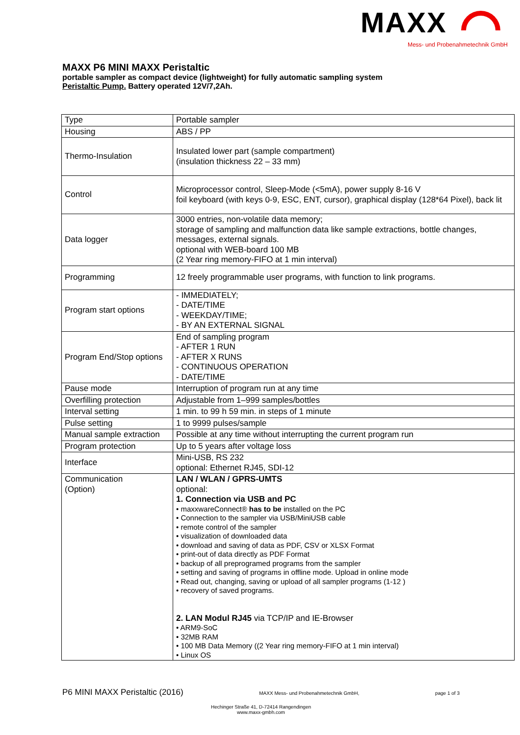MAXX
Mess- und Probenahmetechnik GmbH
MAXX P6 MINI MAXX Peristaltic
portable sampler as compact device (lightweight) for fully automatic sampling system
Peristaltic Pump. Battery operated 12V/7,2Ah.
| Type | Portable sampler |
| Housing | ABS / PP |
| Thermo-Insulation | Insulated lower part (sample compartment) (insulation thickness 22 – 33 mm) |
| Control | Microprocessor control, Sleep-Mode (<5mA), power supply 8-16 V foil keyboard (with keys 0-9, ESC, ENT, cursor), graphical display (128*64 Pixel), back lit |
| Data logger | 3000 entries, non-volatile data memory; storage of sampling and malfunction data like sample extractions, bottle changes, messages, external signals. optional with WEB-board 100 MB (2 Year ring memory-FIFO at 1 min interval) |
| Programming | 12 freely programmable user programs, with function to link programs. |
| Program start options | - IMMEDIATELY; - DATE/TIME - WEEKDAY/TIME; - BY AN EXTERNAL SIGNAL |
| Program End/Stop options | End of sampling program - AFTER 1 RUN - AFTER X RUNS - CONTINUOUS OPERATION - DATE/TIME |
| Pause mode | Interruption of program run at any time |
| Overfilling protection | Adjustable from 1–999 samples/bottles |
| Interval setting | 1 min. to 99 h 59 min. in steps of 1 minute |
| Pulse setting | 1 to 9999 pulses/sample |
| Manual sample extraction | Possible at any time without interrupting the current program run |
| Program protection | Up to 5 years after voltage loss |
| Interface | Mini-USB, RS 232 optional: Ethernet RJ45, SDI-12 |
| Communication (Option) | LAN / WLAN / GPRS-UMTS optional: 1. Connection via USB and PC • maxxwareConnect® has to be installed on the PC • Connection to the sampler via USB/MiniUSB cable • remote control of the sampler • visualization of downloaded data • download and saving of data as PDF, CSV or XLSX Format • print-out of data directly as PDF Format • backup of all preprogramed programs from the sampler • setting and saving of programs in offline mode. Upload in online mode • Read out, changing, saving or upload of all sampler programs (1-12 ) • recovery of saved programs. 2. LAN Modul RJ45 via TCP/IP and IE-Browser • ARM9-SoC • 32MB RAM • 100 MB Data Memory ((2 Year ring memory-FIFO at 1 min interval) • Linux OS |
P6 MINI MAXX Peristaltic (2016) MAXX Mess- und Probenahmetechnik GmbH, page 1 of 3
Hechinger Straße 41, D-72414 Rangendingen
www.maxx-gmbh.com